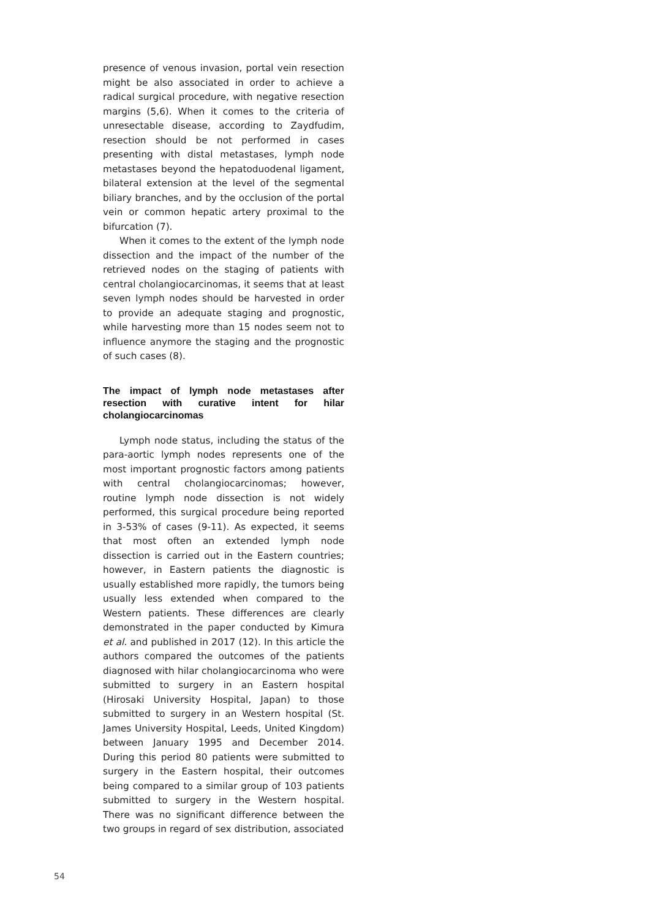presence of venous invasion, portal vein resection might be also associated in order to achieve a radical surgical procedure, with negative resection margins (5,6). When it comes to the criteria of unresectable disease, according to Zaydfudim, resection should be not performed in cases presenting with distal metastases, lymph node metastases beyond the hepatoduodenal ligament, bilateral extension at the level of the segmental biliary branches, and by the occlusion of the portal vein or common hepatic artery proximal to the bifurcation (7).
When it comes to the extent of the lymph node dissection and the impact of the number of the retrieved nodes on the staging of patients with central cholangiocarcinomas, it seems that at least seven lymph nodes should be harvested in order to provide an adequate staging and prognostic, while harvesting more than 15 nodes seem not to influence anymore the staging and the prognostic of such cases (8).
The impact of lymph node metastases after resection with curative intent for hilar cholangiocarcinomas
Lymph node status, including the status of the para-aortic lymph nodes represents one of the most important prognostic factors among patients with central cholangiocarcinomas; however, routine lymph node dissection is not widely performed, this surgical procedure being reported in 3-53% of cases (9-11). As expected, it seems that most often an extended lymph node dissection is carried out in the Eastern countries; however, in Eastern patients the diagnostic is usually established more rapidly, the tumors being usually less extended when compared to the Western patients. These differences are clearly demonstrated in the paper conducted by Kimura et al. and published in 2017 (12). In this article the authors compared the outcomes of the patients diagnosed with hilar cholangiocarcinoma who were submitted to surgery in an Eastern hospital (Hirosaki University Hospital, Japan) to those submitted to surgery in an Western hospital (St. James University Hospital, Leeds, United Kingdom) between January 1995 and December 2014. During this period 80 patients were submitted to surgery in the Eastern hospital, their outcomes being compared to a similar group of 103 patients submitted to surgery in the Western hospital. There was no significant difference between the two groups in regard of sex distribution, associated
54